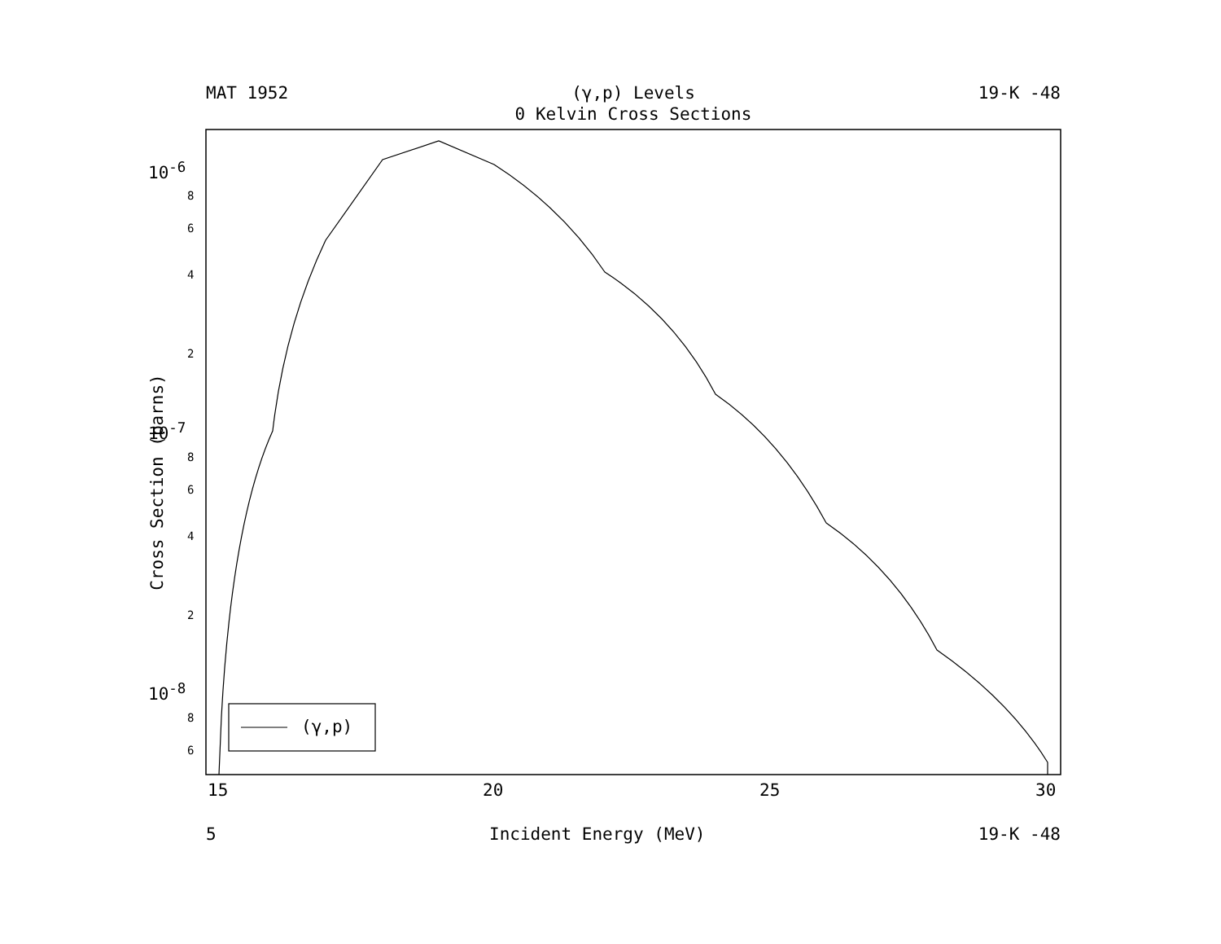MAT 1952 (γ,p) Levels 19-K -48
0 Kelvin Cross Sections
10<sup>-6</sup>
8
6
4
2
10<sup>-7</sup>
8
6
4
2
10<sup>-8</sup>
8
6
Cross Section (barns)
15 20 25 30
(γ,p)
5 Incident Energy (MeV) 19-K -48